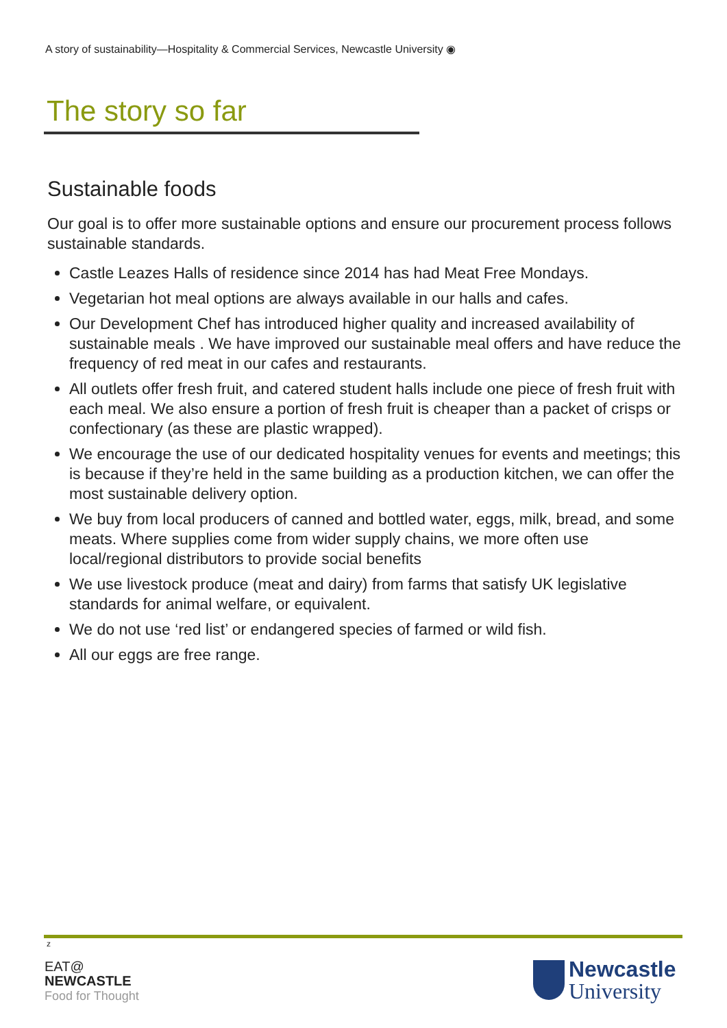A story of sustainability—Hospitality & Commercial Services, Newcastle University ◉
The story so far
Sustainable foods
Our goal is to offer more sustainable options and ensure our procurement process follows sustainable standards.
Castle Leazes Halls of residence since 2014 has had Meat Free Mondays.
Vegetarian hot meal options are always available in our halls and cafes.
Our Development Chef has introduced higher quality and increased availability of sustainable meals . We have improved our sustainable meal offers and have reduce the frequency of red meat in our cafes and restaurants.
All outlets offer fresh fruit, and catered student halls include one piece of fresh fruit with each meal. We also ensure a portion of fresh fruit is cheaper than a packet of crisps or confectionary (as these are plastic wrapped).
We encourage the use of our dedicated hospitality venues for events and meetings; this is because if they’re held in the same building as a production kitchen, we can offer the most sustainable delivery option.
We buy from local producers of canned and bottled water, eggs, milk, bread, and some meats. Where supplies come from wider supply chains, we more often use local/regional distributors to provide social benefits
We use livestock produce (meat and dairy) from farms that satisfy UK legislative standards for animal welfare, or equivalent.
We do not use ‘red list’ or endangered species of farmed or wild fish.
All our eggs are free range.
z
EAT@
NEWCASTLE
Food for Thought
Newcastle
University